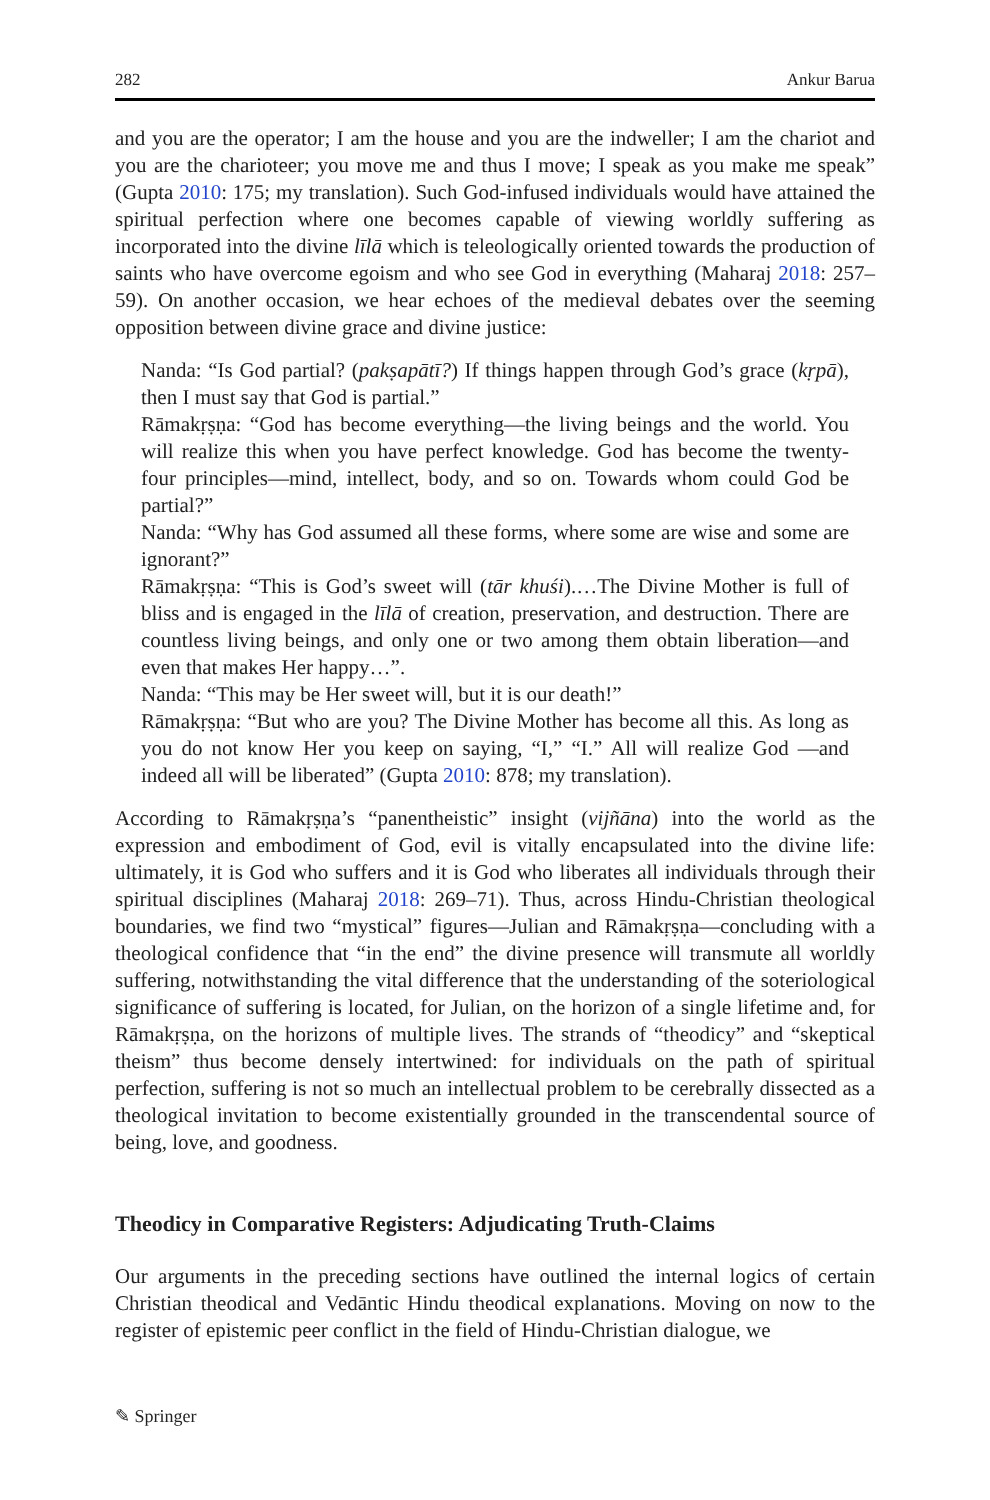282 Ankur Barua
and you are the operator; I am the house and you are the indweller; I am the chariot and you are the charioteer; you move me and thus I move; I speak as you make me speak” (Gupta 2010: 175; my translation). Such God-infused individuals would have attained the spiritual perfection where one becomes capable of viewing worldly suffering as incorporated into the divine līlā which is teleologically oriented towards the production of saints who have overcome egoism and who see God in everything (Maharaj 2018: 257–59). On another occasion, we hear echoes of the medieval debates over the seeming opposition between divine grace and divine justice:
Nanda: “Is God partial? (pakṣapātī?) If things happen through God’s grace (kṛpā), then I must say that God is partial.”
Rāmakṛṣṇa: “God has become everything—the living beings and the world. You will realize this when you have perfect knowledge. God has become the twenty-four principles—mind, intellect, body, and so on. Towards whom could God be partial?”
Nanda: “Why has God assumed all these forms, where some are wise and some are ignorant?”
Rāmakṛṣṇa: “This is God’s sweet will (tār khuśi).…The Divine Mother is full of bliss and is engaged in the līlā of creation, preservation, and destruction. There are countless living beings, and only one or two among them obtain liberation—and even that makes Her happy…”.
Nanda: “This may be Her sweet will, but it is our death!”
Rāmakṛṣṇa: “But who are you? The Divine Mother has become all this. As long as you do not know Her you keep on saying, “I,” “I.” All will realize God —and indeed all will be liberated” (Gupta 2010: 878; my translation).
According to Rāmakṛṣṇa’s “panentheistic” insight (vijñāna) into the world as the expression and embodiment of God, evil is vitally encapsulated into the divine life: ultimately, it is God who suffers and it is God who liberates all individuals through their spiritual disciplines (Maharaj 2018: 269–71). Thus, across Hindu-Christian theological boundaries, we find two “mystical” figures—Julian and Rāmakṛṣṇa—concluding with a theological confidence that “in the end” the divine presence will transmute all worldly suffering, notwithstanding the vital difference that the understanding of the soteriological significance of suffering is located, for Julian, on the horizon of a single lifetime and, for Rāmakṛṣṇa, on the horizons of multiple lives. The strands of “theodicy” and “skeptical theism” thus become densely intertwined: for individuals on the path of spiritual perfection, suffering is not so much an intellectual problem to be cerebrally dissected as a theological invitation to become existentially grounded in the transcendental source of being, love, and goodness.
Theodicy in Comparative Registers: Adjudicating Truth-Claims
Our arguments in the preceding sections have outlined the internal logics of certain Christian theodical and Vedāntic Hindu theodical explanations. Moving on now to the register of epistemic peer conflict in the field of Hindu-Christian dialogue, we
✎ Springer